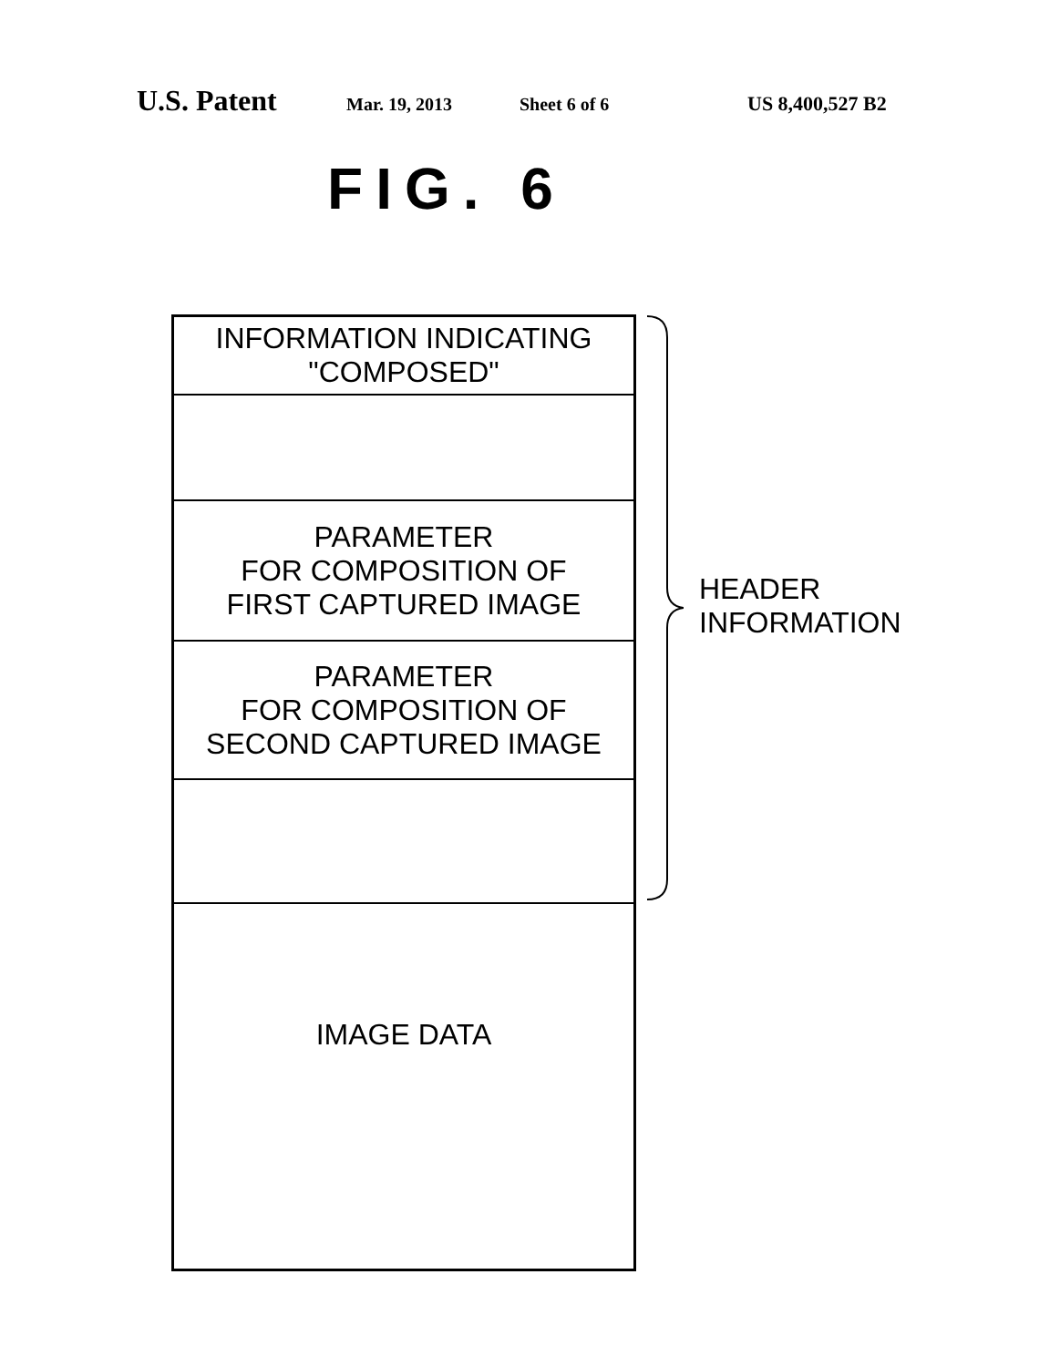U.S. Patent Mar. 19, 2013 Sheet 6 of 6 US 8,400,527 B2
FIG. 6
INFORMATION INDICATING
"COMPOSED"
PARAMETER
FOR COMPOSITION OF
FIRST CAPTURED IMAGE
PARAMETER
FOR COMPOSITION OF
SECOND CAPTURED IMAGE
IMAGE DATA
HEADER
INFORMATION